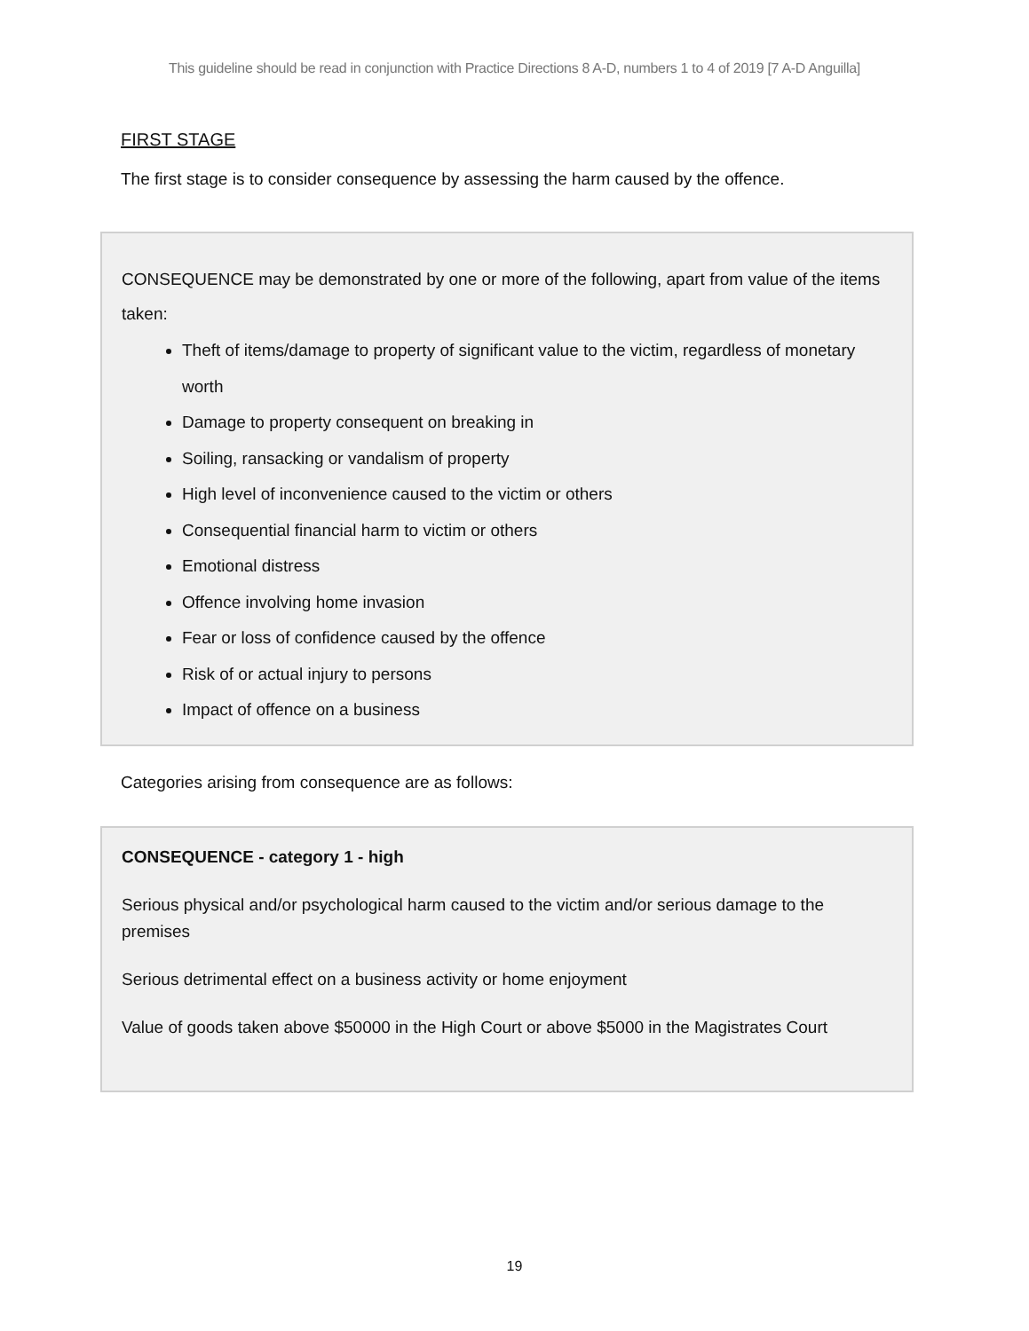This guideline should be read in conjunction with Practice Directions 8 A-D, numbers 1 to 4 of 2019 [7 A-D Anguilla]
FIRST STAGE
The first stage is to consider consequence by assessing the harm caused by the offence.
CONSEQUENCE may be demonstrated by one or more of the following, apart from value of the items taken:
Theft of items/damage to property of significant value to the victim, regardless of monetary worth
Damage to property consequent on breaking in
Soiling, ransacking or vandalism of property
High level of inconvenience caused to the victim or others
Consequential financial harm to victim or others
Emotional distress
Offence involving home invasion
Fear or loss of confidence caused by the offence
Risk of or actual injury to persons
Impact of offence on a business
Categories arising from consequence are as follows:
CONSEQUENCE - category 1 - high
Serious physical and/or psychological harm caused to the victim and/or serious damage to the premises
Serious detrimental effect on a business activity or home enjoyment
Value of goods taken above $50000 in the High Court or above $5000 in the Magistrates Court
19